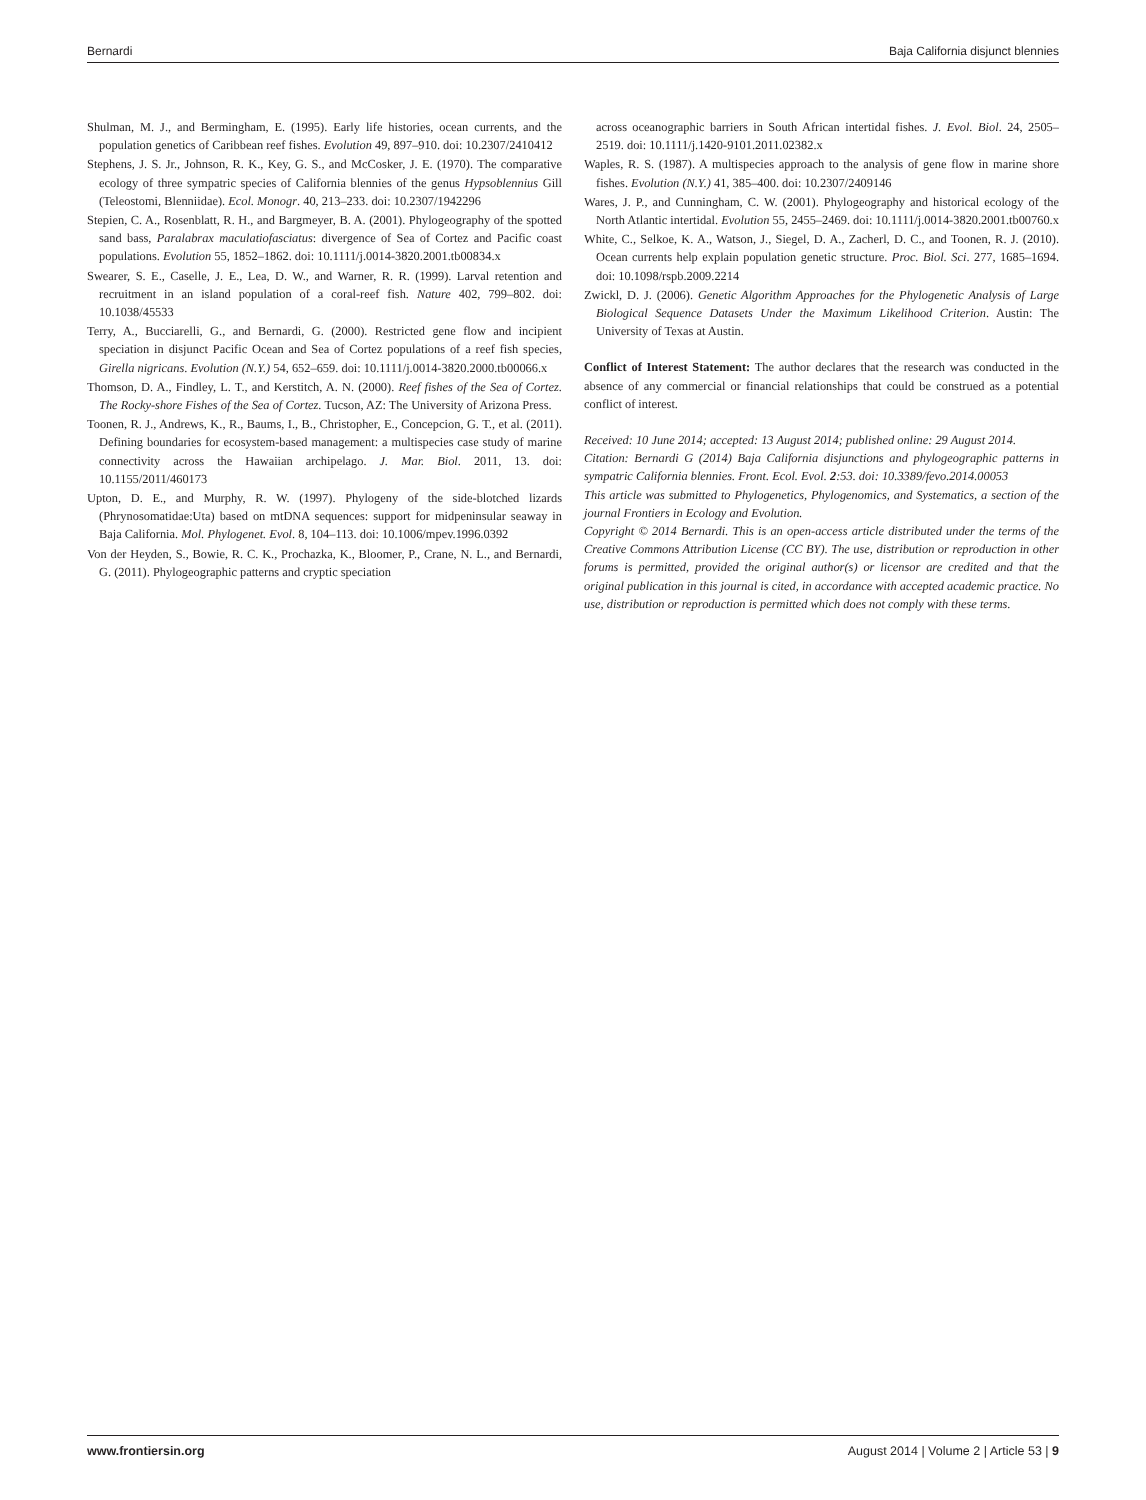Bernardi Baja California disjunct blennies
Shulman, M. J., and Bermingham, E. (1995). Early life histories, ocean currents, and the population genetics of Caribbean reef fishes. Evolution 49, 897–910. doi: 10.2307/2410412
Stephens, J. S. Jr., Johnson, R. K., Key, G. S., and McCosker, J. E. (1970). The comparative ecology of three sympatric species of California blennies of the genus Hypsoblennius Gill (Teleostomi, Blenniidae). Ecol. Monogr. 40, 213–233. doi: 10.2307/1942296
Stepien, C. A., Rosenblatt, R. H., and Bargmeyer, B. A. (2001). Phylogeography of the spotted sand bass, Paralabrax maculatiofasciatus: divergence of Sea of Cortez and Pacific coast populations. Evolution 55, 1852–1862. doi: 10.1111/j.0014-3820.2001.tb00834.x
Swearer, S. E., Caselle, J. E., Lea, D. W., and Warner, R. R. (1999). Larval retention and recruitment in an island population of a coral-reef fish. Nature 402, 799–802. doi: 10.1038/45533
Terry, A., Bucciarelli, G., and Bernardi, G. (2000). Restricted gene flow and incipient speciation in disjunct Pacific Ocean and Sea of Cortez populations of a reef fish species, Girella nigricans. Evolution (N.Y.) 54, 652–659. doi: 10.1111/j.0014-3820.2000.tb00066.x
Thomson, D. A., Findley, L. T., and Kerstitch, A. N. (2000). Reef fishes of the Sea of Cortez. The Rocky-shore Fishes of the Sea of Cortez. Tucson, AZ: The University of Arizona Press.
Toonen, R. J., Andrews, K., R., Baums, I., B., Christopher, E., Concepcion, G. T., et al. (2011). Defining boundaries for ecosystem-based management: a multispecies case study of marine connectivity across the Hawaiian archipelago. J. Mar. Biol. 2011, 13. doi: 10.1155/2011/460173
Upton, D. E., and Murphy, R. W. (1997). Phylogeny of the side-blotched lizards (Phrynosomatidae:Uta) based on mtDNA sequences: support for midpeninsular seaway in Baja California. Mol. Phylogenet. Evol. 8, 104–113. doi: 10.1006/mpev.1996.0392
Von der Heyden, S., Bowie, R. C. K., Prochazka, K., Bloomer, P., Crane, N. L., and Bernardi, G. (2011). Phylogeographic patterns and cryptic speciation
across oceanographic barriers in South African intertidal fishes. J. Evol. Biol. 24, 2505–2519. doi: 10.1111/j.1420-9101.2011.02382.x
Waples, R. S. (1987). A multispecies approach to the analysis of gene flow in marine shore fishes. Evolution (N.Y.) 41, 385–400. doi: 10.2307/2409146
Wares, J. P., and Cunningham, C. W. (2001). Phylogeography and historical ecology of the North Atlantic intertidal. Evolution 55, 2455–2469. doi: 10.1111/j.0014-3820.2001.tb00760.x
White, C., Selkoe, K. A., Watson, J., Siegel, D. A., Zacherl, D. C., and Toonen, R. J. (2010). Ocean currents help explain population genetic structure. Proc. Biol. Sci. 277, 1685–1694. doi: 10.1098/rspb.2009.2214
Zwickl, D. J. (2006). Genetic Algorithm Approaches for the Phylogenetic Analysis of Large Biological Sequence Datasets Under the Maximum Likelihood Criterion. Austin: The University of Texas at Austin.
Conflict of Interest Statement: The author declares that the research was conducted in the absence of any commercial or financial relationships that could be construed as a potential conflict of interest.
Received: 10 June 2014; accepted: 13 August 2014; published online: 29 August 2014.
Citation: Bernardi G (2014) Baja California disjunctions and phylogeographic patterns in sympatric California blennies. Front. Ecol. Evol. 2:53. doi: 10.3389/fevo.2014.00053
This article was submitted to Phylogenetics, Phylogenomics, and Systematics, a section of the journal Frontiers in Ecology and Evolution.
Copyright © 2014 Bernardi. This is an open-access article distributed under the terms of the Creative Commons Attribution License (CC BY). The use, distribution or reproduction in other forums is permitted, provided the original author(s) or licensor are credited and that the original publication in this journal is cited, in accordance with accepted academic practice. No use, distribution or reproduction is permitted which does not comply with these terms.
www.frontiersin.org August 2014 | Volume 2 | Article 53 | 9